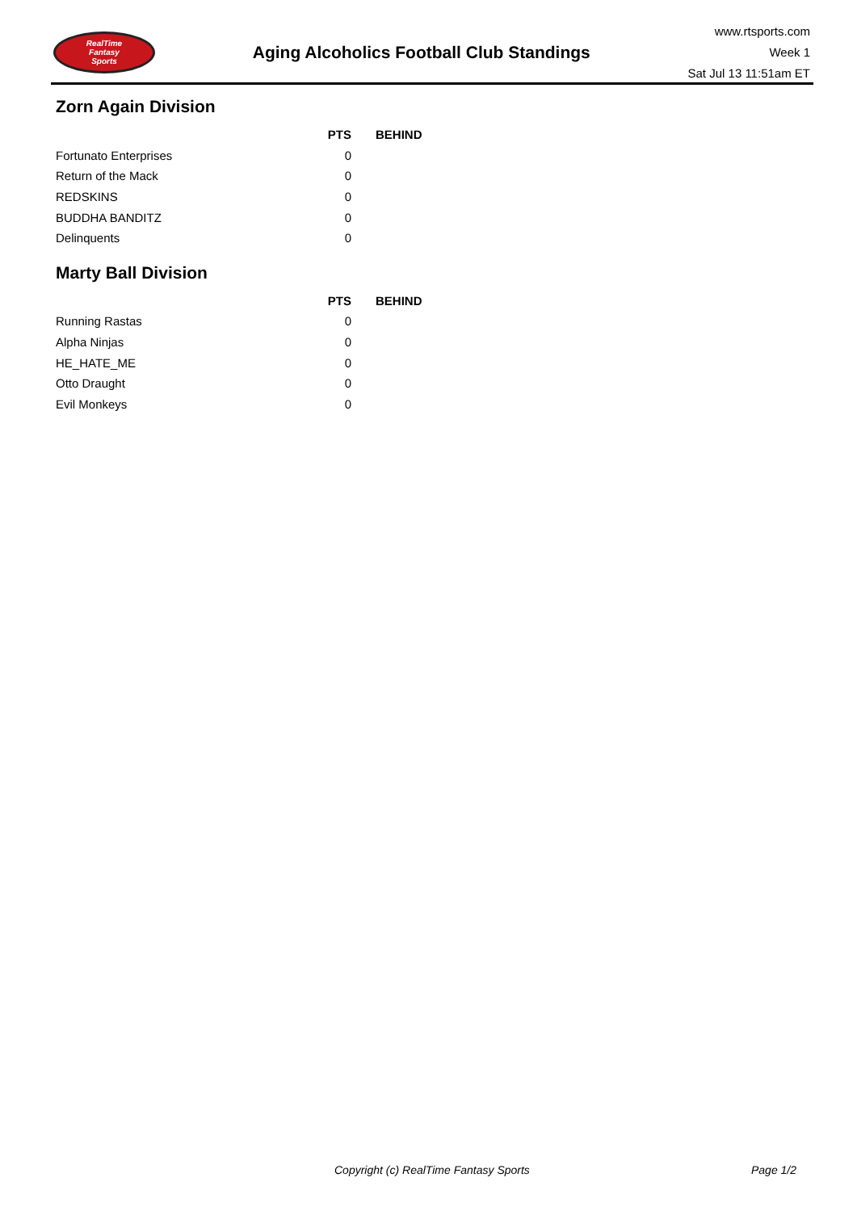RealTime
Fantasy
Sports
Aging Alcoholics Football Club Standings
www.rtsports.com
Week 1
Sat Jul 13 11:51am ET
Zorn Again Division
| | PTS | BEHIND |
| --- | --- | --- |
| Fortunato Enterprises | 0 | |
| Return of the Mack | 0 | |
| REDSKINS | 0 | |
| BUDDHA BANDITZ | 0 | |
| Delinquents | 0 | |
Marty Ball Division
| | PTS | BEHIND |
| --- | --- | --- |
| Running Rastas | 0 | |
| Alpha Ninjas | 0 | |
| HE_HATE_ME | 0 | |
| Otto Draught | 0 | |
| Evil Monkeys | 0 | |
Copyright (c) RealTime Fantasy Sports Page 1/2